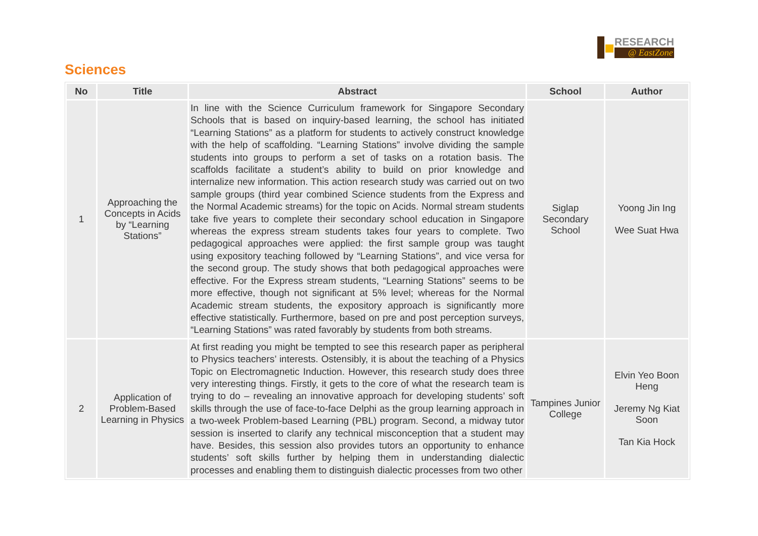RESEARCH
@ EastZone
Sciences
| No | Title | Abstract | School | Author |
| --- | --- | --- | --- | --- |
| 1 | Approaching the Concepts in Acids by “Learning Stations” | In line with the Science Curriculum framework for Singapore Secondary Schools that is based on inquiry-based learning, the school has initiated “Learning Stations” as a platform for students to actively construct knowledge with the help of scaffolding. “Learning Stations” involve dividing the sample students into groups to perform a set of tasks on a rotation basis. The scaffolds facilitate a student’s ability to build on prior knowledge and internalize new information. This action research study was carried out on two sample groups (third year combined Science students from the Express and the Normal Academic streams) for the topic on Acids. Normal stream students take five years to complete their secondary school education in Singapore whereas the express stream students takes four years to complete. Two pedagogical approaches were applied: the first sample group was taught using expository teaching followed by “Learning Stations”, and vice versa for the second group. The study shows that both pedagogical approaches were effective. For the Express stream students, “Learning Stations” seems to be more effective, though not significant at 5% level; whereas for the Normal Academic stream students, the expository approach is significantly more effective statistically. Furthermore, based on pre and post perception surveys, “Learning Stations” was rated favorably by students from both streams. | Siglap Secondary School | Yoong Jin Ing Wee Suat Hwa |
| 2 | Application of Problem-Based Learning in Physics | At first reading you might be tempted to see this research paper as peripheral to Physics teachers’ interests. Ostensibly, it is about the teaching of a Physics Topic on Electromagnetic Induction. However, this research study does three very interesting things. Firstly, it gets to the core of what the research team is trying to do – revealing an innovative approach for developing students’ soft skills through the use of face-to-face Delphi as the group learning approach in a two-week Problem-based Learning (PBL) program. Second, a midway tutor session is inserted to clarify any technical misconception that a student may have. Besides, this session also provides tutors an opportunity to enhance students’ soft skills further by helping them in understanding dialectic processes and enabling them to distinguish dialectic processes from two other | Tampines Junior College | Elvin Yeo Boon Heng Jeremy Ng Kiat Soon Tan Kia Hock |